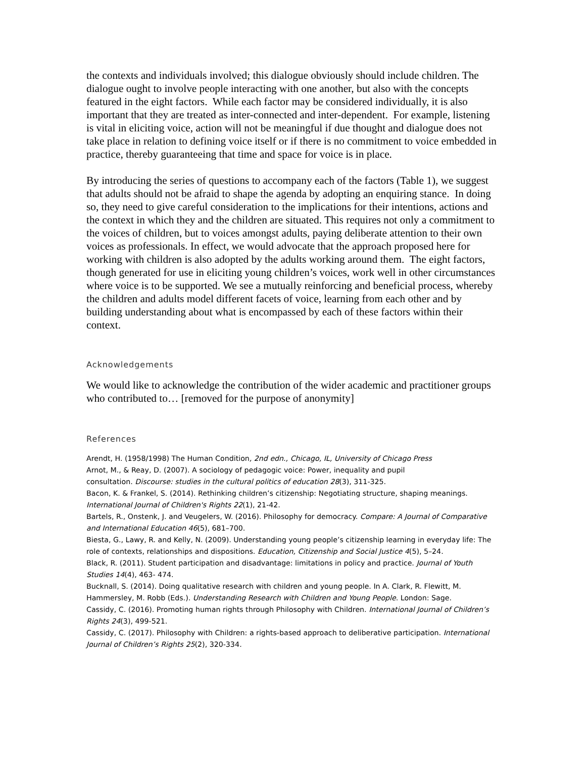the contexts and individuals involved; this dialogue obviously should include children. The dialogue ought to involve people interacting with one another, but also with the concepts featured in the eight factors. While each factor may be considered individually, it is also important that they are treated as inter-connected and inter-dependent. For example, listening is vital in eliciting voice, action will not be meaningful if due thought and dialogue does not take place in relation to defining voice itself or if there is no commitment to voice embedded in practice, thereby guaranteeing that time and space for voice is in place.
By introducing the series of questions to accompany each of the factors (Table 1), we suggest that adults should not be afraid to shape the agenda by adopting an enquiring stance. In doing so, they need to give careful consideration to the implications for their intentions, actions and the context in which they and the children are situated. This requires not only a commitment to the voices of children, but to voices amongst adults, paying deliberate attention to their own voices as professionals. In effect, we would advocate that the approach proposed here for working with children is also adopted by the adults working around them. The eight factors, though generated for use in eliciting young children’s voices, work well in other circumstances where voice is to be supported. We see a mutually reinforcing and beneficial process, whereby the children and adults model different facets of voice, learning from each other and by building understanding about what is encompassed by each of these factors within their context.
Acknowledgements
We would like to acknowledge the contribution of the wider academic and practitioner groups who contributed to… [removed for the purpose of anonymity]
References
Arendt, H. (1958/1998) The Human Condition, 2nd edn., Chicago, IL, University of Chicago Press
Arnot, M., & Reay, D. (2007). A sociology of pedagogic voice: Power, inequality and pupil
consultation. Discourse: studies in the cultural politics of education 28(3), 311-325.
Bacon, K. & Frankel, S. (2014). Rethinking children’s citizenship: Negotiating structure, shaping meanings. International Journal of Children's Rights 22(1), 21-42.
Bartels, R., Onstenk, J. and Veugelers, W. (2016). Philosophy for democracy. Compare: A Journal of Comparative and International Education 46(5), 681–700.
Biesta, G., Lawy, R. and Kelly, N. (2009). Understanding young people’s citizenship learning in everyday life: The role of contexts, relationships and dispositions. Education, Citizenship and Social Justice 4(5), 5–24.
Black, R. (2011). Student participation and disadvantage: limitations in policy and practice. Journal of Youth Studies 14(4), 463- 474.
Bucknall, S. (2014). Doing qualitative research with children and young people. In A. Clark, R. Flewitt, M. Hammersley, M. Robb (Eds.). Understanding Research with Children and Young People. London: Sage.
Cassidy, C. (2016). Promoting human rights through Philosophy with Children. International Journal of Children’s Rights 24(3), 499-521.
Cassidy, C. (2017). Philosophy with Children: a rights-based approach to deliberative participation. International Journal of Children’s Rights 25(2), 320-334.